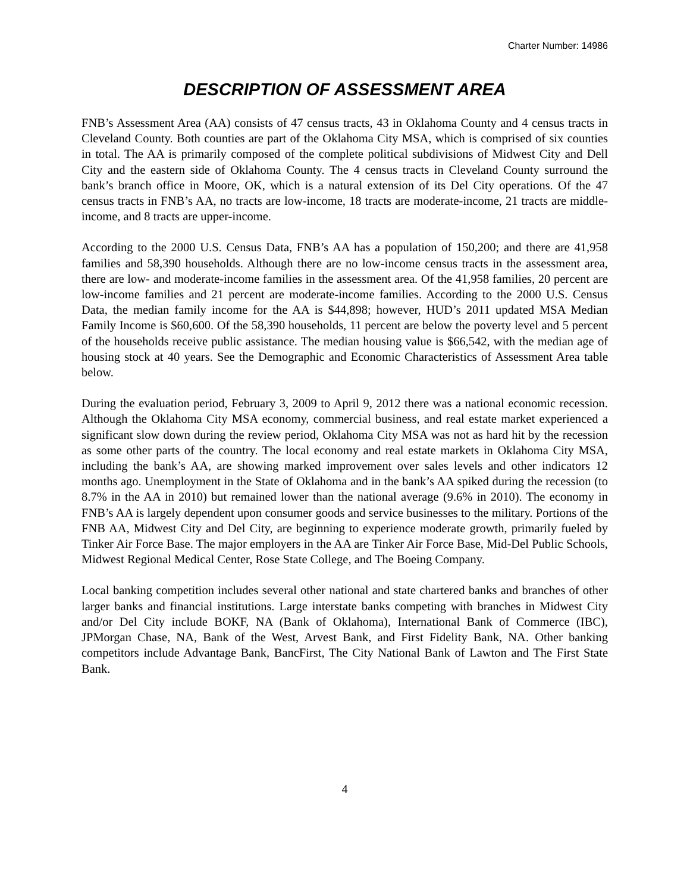Charter Number: 14986
DESCRIPTION OF ASSESSMENT AREA
FNB’s Assessment Area (AA) consists of 47 census tracts, 43 in Oklahoma County and 4 census tracts in Cleveland County. Both counties are part of the Oklahoma City MSA, which is comprised of six counties in total. The AA is primarily composed of the complete political subdivisions of Midwest City and Dell City and the eastern side of Oklahoma County. The 4 census tracts in Cleveland County surround the bank’s branch office in Moore, OK, which is a natural extension of its Del City operations. Of the 47 census tracts in FNB’s AA, no tracts are low-income, 18 tracts are moderate-income, 21 tracts are middle-income, and 8 tracts are upper-income.
According to the 2000 U.S. Census Data, FNB’s AA has a population of 150,200; and there are 41,958 families and 58,390 households. Although there are no low-income census tracts in the assessment area, there are low- and moderate-income families in the assessment area. Of the 41,958 families, 20 percent are low-income families and 21 percent are moderate-income families. According to the 2000 U.S. Census Data, the median family income for the AA is $44,898; however, HUD’s 2011 updated MSA Median Family Income is $60,600. Of the 58,390 households, 11 percent are below the poverty level and 5 percent of the households receive public assistance. The median housing value is $66,542, with the median age of housing stock at 40 years. See the Demographic and Economic Characteristics of Assessment Area table below.
During the evaluation period, February 3, 2009 to April 9, 2012 there was a national economic recession. Although the Oklahoma City MSA economy, commercial business, and real estate market experienced a significant slow down during the review period, Oklahoma City MSA was not as hard hit by the recession as some other parts of the country. The local economy and real estate markets in Oklahoma City MSA, including the bank’s AA, are showing marked improvement over sales levels and other indicators 12 months ago. Unemployment in the State of Oklahoma and in the bank’s AA spiked during the recession (to 8.7% in the AA in 2010) but remained lower than the national average (9.6% in 2010). The economy in FNB’s AA is largely dependent upon consumer goods and service businesses to the military. Portions of the FNB AA, Midwest City and Del City, are beginning to experience moderate growth, primarily fueled by Tinker Air Force Base. The major employers in the AA are Tinker Air Force Base, Mid-Del Public Schools, Midwest Regional Medical Center, Rose State College, and The Boeing Company.
Local banking competition includes several other national and state chartered banks and branches of other larger banks and financial institutions. Large interstate banks competing with branches in Midwest City and/or Del City include BOKF, NA (Bank of Oklahoma), International Bank of Commerce (IBC), JPMorgan Chase, NA, Bank of the West, Arvest Bank, and First Fidelity Bank, NA. Other banking competitors include Advantage Bank, BancFirst, The City National Bank of Lawton and The First State Bank.
4